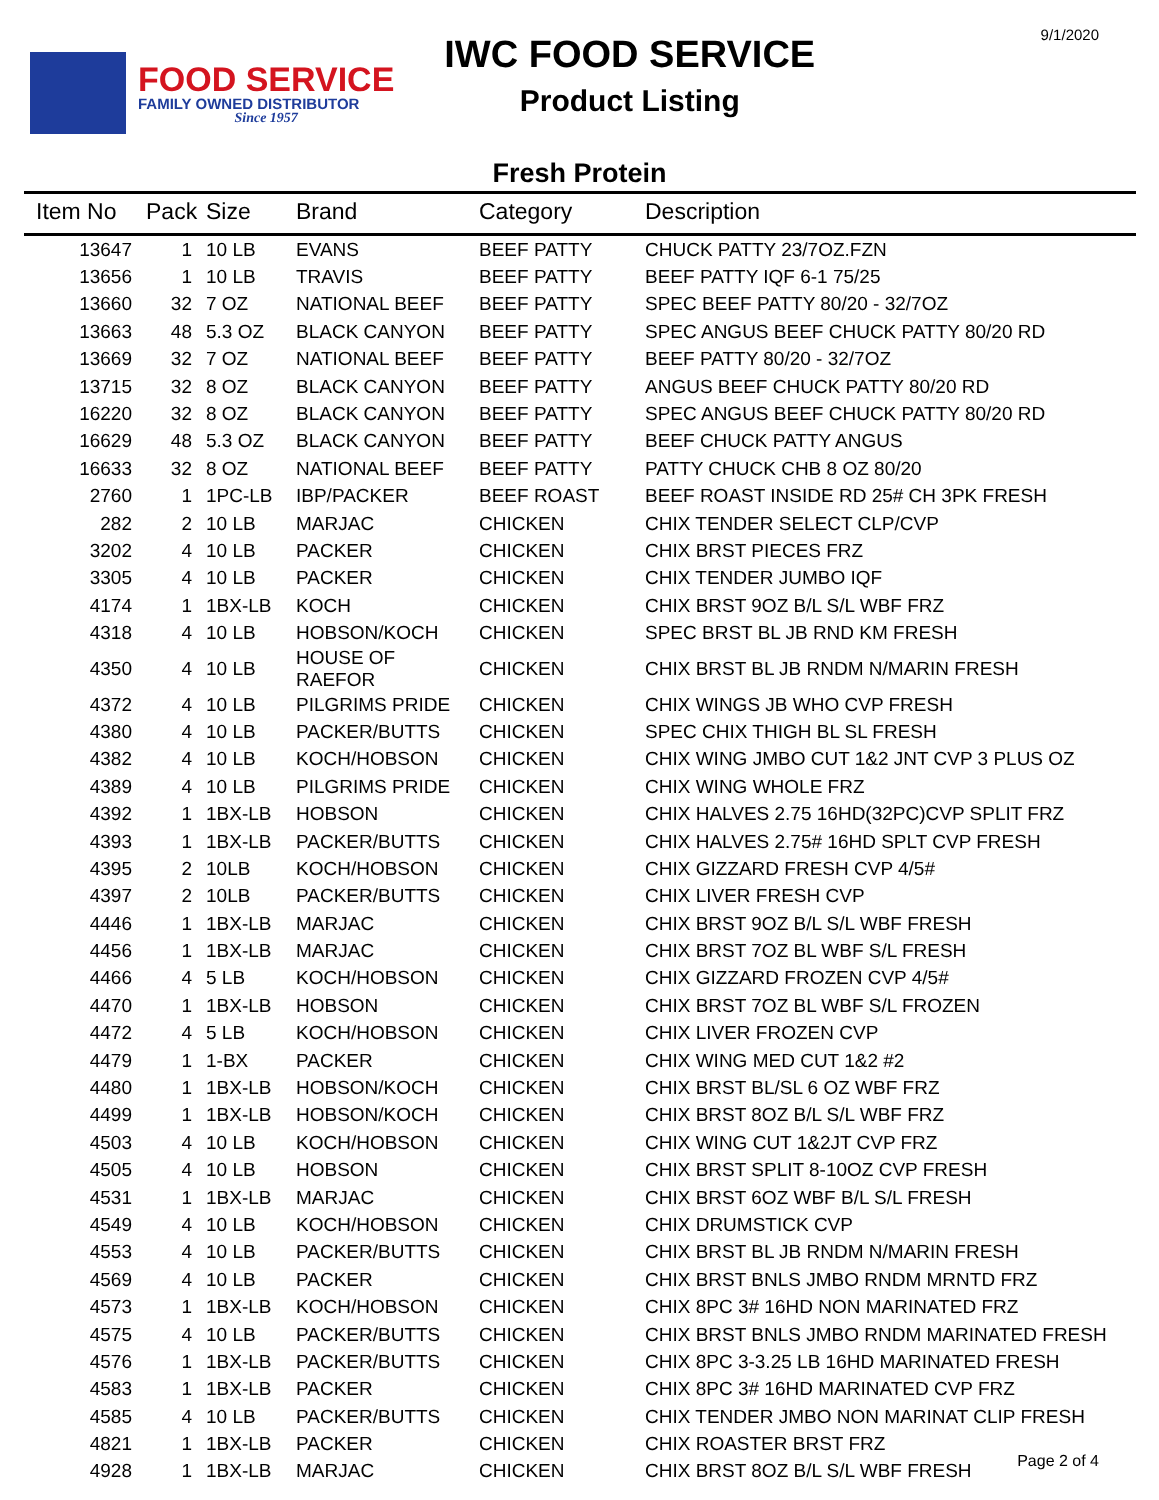9/1/2020
FOOD SERVICE
FAMILY OWNED DISTRIBUTOR
Since 1957
IWC FOOD SERVICE
Product Listing
Fresh Protein
| Item No | Pack | Size | Brand | Category | Description |
| --- | --- | --- | --- | --- | --- |
| 13647 | 1 | 10 LB | EVANS | BEEF PATTY | CHUCK PATTY 23/7OZ.FZN |
| 13656 | 1 | 10 LB | TRAVIS | BEEF PATTY | BEEF PATTY IQF 6-1 75/25 |
| 13660 | 32 | 7 OZ | NATIONAL BEEF | BEEF PATTY | SPEC BEEF PATTY 80/20 - 32/7OZ |
| 13663 | 48 | 5.3 OZ | BLACK CANYON | BEEF PATTY | SPEC ANGUS BEEF CHUCK PATTY 80/20 RD |
| 13669 | 32 | 7 OZ | NATIONAL BEEF | BEEF PATTY | BEEF PATTY 80/20 - 32/7OZ |
| 13715 | 32 | 8 OZ | BLACK CANYON | BEEF PATTY | ANGUS BEEF CHUCK PATTY 80/20 RD |
| 16220 | 32 | 8 OZ | BLACK CANYON | BEEF PATTY | SPEC ANGUS BEEF CHUCK PATTY 80/20 RD |
| 16629 | 48 | 5.3 OZ | BLACK CANYON | BEEF PATTY | BEEF CHUCK PATTY ANGUS |
| 16633 | 32 | 8 OZ | NATIONAL BEEF | BEEF PATTY | PATTY CHUCK CHB 8 OZ 80/20 |
| 2760 | 1 | 1PC-LB | IBP/PACKER | BEEF ROAST | BEEF ROAST INSIDE RD 25# CH 3PK FRESH |
| 282 | 2 | 10 LB | MARJAC | CHICKEN | CHIX TENDER SELECT CLP/CVP |
| 3202 | 4 | 10 LB | PACKER | CHICKEN | CHIX BRST PIECES FRZ |
| 3305 | 4 | 10 LB | PACKER | CHICKEN | CHIX TENDER JUMBO IQF |
| 4174 | 1 | 1BX-LB | KOCH | CHICKEN | CHIX BRST 9OZ B/L S/L WBF FRZ |
| 4318 | 4 | 10 LB | HOBSON/KOCH | CHICKEN | SPEC BRST BL JB RND KM FRESH |
| 4350 | 4 | 10 LB | HOUSE OF RAEFOR | CHICKEN | CHIX BRST BL JB RNDM N/MARIN FRESH |
| 4372 | 4 | 10 LB | PILGRIMS PRIDE | CHICKEN | CHIX WINGS JB WHO CVP FRESH |
| 4380 | 4 | 10 LB | PACKER/BUTTS | CHICKEN | SPEC CHIX THIGH BL SL FRESH |
| 4382 | 4 | 10 LB | KOCH/HOBSON | CHICKEN | CHIX WING JMBO CUT 1&2 JNT CVP 3 PLUS OZ |
| 4389 | 4 | 10 LB | PILGRIMS PRIDE | CHICKEN | CHIX WING WHOLE FRZ |
| 4392 | 1 | 1BX-LB | HOBSON | CHICKEN | CHIX HALVES 2.75 16HD(32PC)CVP SPLIT FRZ |
| 4393 | 1 | 1BX-LB | PACKER/BUTTS | CHICKEN | CHIX HALVES 2.75# 16HD SPLT CVP FRESH |
| 4395 | 2 | 10LB | KOCH/HOBSON | CHICKEN | CHIX GIZZARD FRESH CVP 4/5# |
| 4397 | 2 | 10LB | PACKER/BUTTS | CHICKEN | CHIX LIVER FRESH CVP |
| 4446 | 1 | 1BX-LB | MARJAC | CHICKEN | CHIX BRST 9OZ B/L S/L WBF FRESH |
| 4456 | 1 | 1BX-LB | MARJAC | CHICKEN | CHIX BRST 7OZ BL WBF S/L FRESH |
| 4466 | 4 | 5 LB | KOCH/HOBSON | CHICKEN | CHIX GIZZARD FROZEN CVP 4/5# |
| 4470 | 1 | 1BX-LB | HOBSON | CHICKEN | CHIX BRST 7OZ BL WBF S/L FROZEN |
| 4472 | 4 | 5 LB | KOCH/HOBSON | CHICKEN | CHIX LIVER FROZEN CVP |
| 4479 | 1 | 1-BX | PACKER | CHICKEN | CHIX WING MED CUT 1&2 #2 |
| 4480 | 1 | 1BX-LB | HOBSON/KOCH | CHICKEN | CHIX BRST BL/SL 6 OZ WBF FRZ |
| 4499 | 1 | 1BX-LB | HOBSON/KOCH | CHICKEN | CHIX BRST 8OZ B/L S/L WBF FRZ |
| 4503 | 4 | 10 LB | KOCH/HOBSON | CHICKEN | CHIX WING CUT 1&2JT CVP FRZ |
| 4505 | 4 | 10 LB | HOBSON | CHICKEN | CHIX BRST SPLIT 8-10OZ CVP FRESH |
| 4531 | 1 | 1BX-LB | MARJAC | CHICKEN | CHIX BRST 6OZ WBF B/L S/L FRESH |
| 4549 | 4 | 10 LB | KOCH/HOBSON | CHICKEN | CHIX DRUMSTICK CVP |
| 4553 | 4 | 10 LB | PACKER/BUTTS | CHICKEN | CHIX BRST BL JB RNDM N/MARIN FRESH |
| 4569 | 4 | 10 LB | PACKER | CHICKEN | CHIX BRST BNLS JMBO RNDM MRNTD FRZ |
| 4573 | 1 | 1BX-LB | KOCH/HOBSON | CHICKEN | CHIX 8PC 3# 16HD NON MARINATED FRZ |
| 4575 | 4 | 10 LB | PACKER/BUTTS | CHICKEN | CHIX BRST BNLS JMBO RNDM MARINATED FRESH |
| 4576 | 1 | 1BX-LB | PACKER/BUTTS | CHICKEN | CHIX 8PC 3-3.25 LB 16HD MARINATED FRESH |
| 4583 | 1 | 1BX-LB | PACKER | CHICKEN | CHIX 8PC 3# 16HD MARINATED CVP FRZ |
| 4585 | 4 | 10 LB | PACKER/BUTTS | CHICKEN | CHIX TENDER JMBO NON MARINAT CLIP FRESH |
| 4821 | 1 | 1BX-LB | PACKER | CHICKEN | CHIX ROASTER BRST FRZ |
| 4928 | 1 | 1BX-LB | MARJAC | CHICKEN | CHIX BRST 8OZ B/L S/L WBF FRESH |
Page 2 of 4